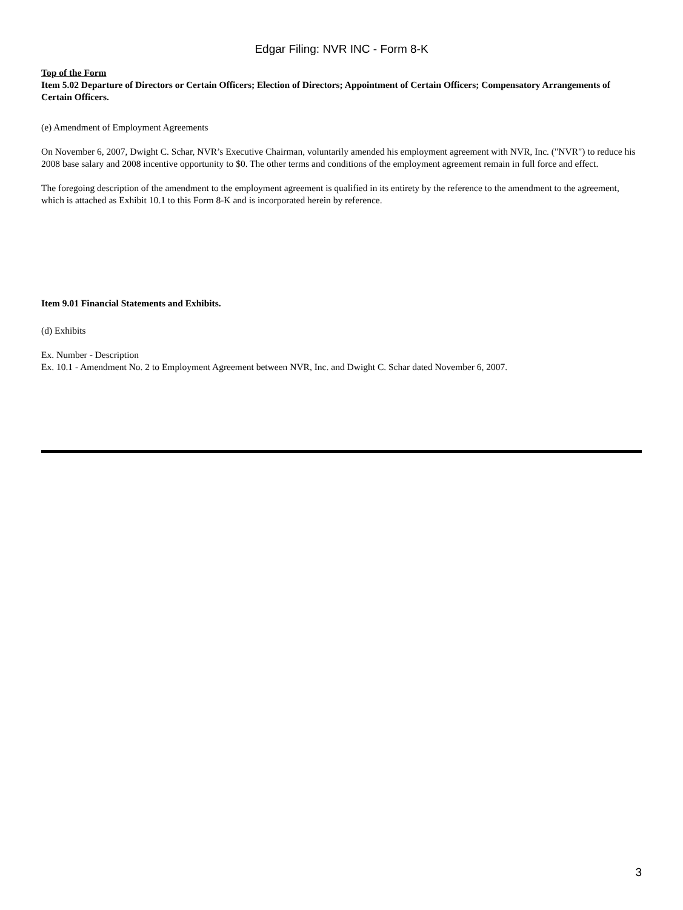Edgar Filing: NVR INC - Form 8-K
Top of the Form
Item 5.02 Departure of Directors or Certain Officers; Election of Directors; Appointment of Certain Officers; Compensatory Arrangements of Certain Officers.
(e) Amendment of Employment Agreements
On November 6, 2007, Dwight C. Schar, NVR’s Executive Chairman, voluntarily amended his employment agreement with NVR, Inc. ("NVR") to reduce his 2008 base salary and 2008 incentive opportunity to $0. The other terms and conditions of the employment agreement remain in full force and effect.
The foregoing description of the amendment to the employment agreement is qualified in its entirety by the reference to the amendment to the agreement, which is attached as Exhibit 10.1 to this Form 8-K and is incorporated herein by reference.
Item 9.01 Financial Statements and Exhibits.
(d) Exhibits
Ex. Number - Description
Ex. 10.1 - Amendment No. 2 to Employment Agreement between NVR, Inc. and Dwight C. Schar dated November 6, 2007.
3